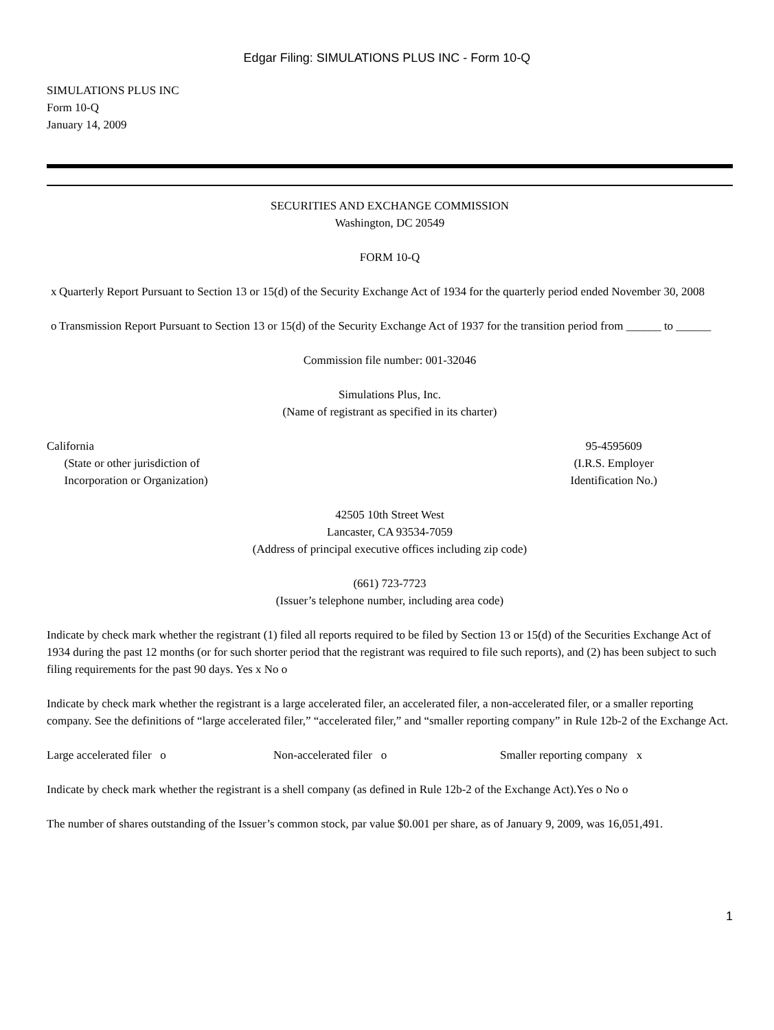Edgar Filing: SIMULATIONS PLUS INC - Form 10-Q
SIMULATIONS PLUS INC
Form 10-Q
January 14, 2009
SECURITIES AND EXCHANGE COMMISSION
Washington, DC 20549
FORM 10-Q
x Quarterly Report Pursuant to Section 13 or 15(d) of the Security Exchange Act of 1934 for the quarterly period ended November 30, 2008
o Transmission Report Pursuant to Section 13 or 15(d) of the Security Exchange Act of 1937 for the transition period from ______ to ______
Commission file number: 001-32046
Simulations Plus, Inc.
(Name of registrant as specified in its charter)
California
(State or other jurisdiction of
Incorporation or Organization)
95-4595609
(I.R.S. Employer
Identification No.)
42505 10th Street West
Lancaster, CA 93534-7059
(Address of principal executive offices including zip code)
(661) 723-7723
(Issuer’s telephone number, including area code)
Indicate by check mark whether the registrant (1) filed all reports required to be filed by Section 13 or 15(d) of the Securities Exchange Act of 1934 during the past 12 months (or for such shorter period that the registrant was required to file such reports), and (2) has been subject to such filing requirements for the past 90 days. Yes x No o
Indicate by check mark whether the registrant is a large accelerated filer, an accelerated filer, a non-accelerated filer, or a smaller reporting company. See the definitions of “large accelerated filer,” “accelerated filer,” and “smaller reporting company” in Rule 12b-2 of the Exchange Act.
Large accelerated filer o Non-accelerated filer o Smaller reporting company x
Indicate by check mark whether the registrant is a shell company (as defined in Rule 12b-2 of the Exchange Act).Yes o No o
The number of shares outstanding of the Issuer’s common stock, par value $0.001 per share, as of January 9, 2009, was 16,051,491.
1